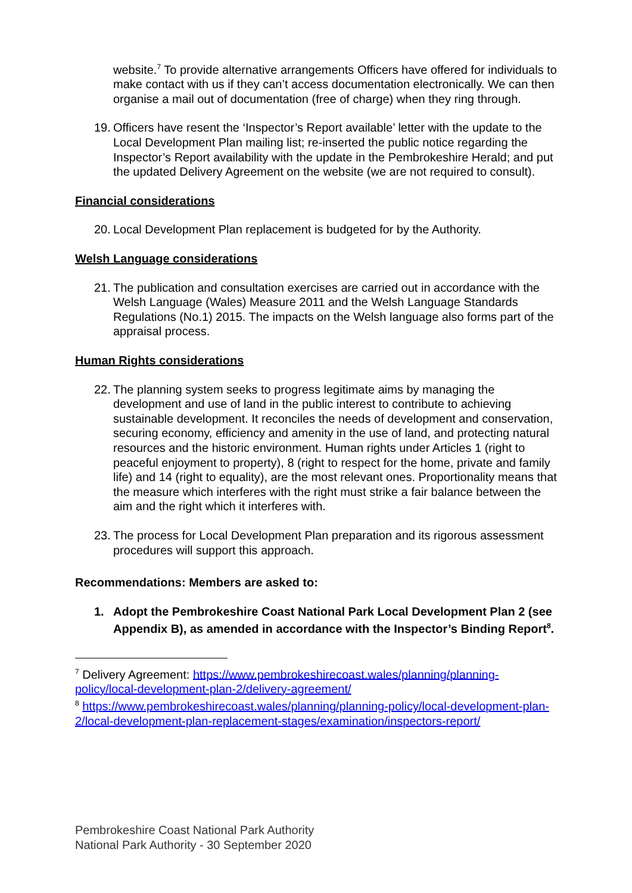website.<sup>7</sup> To provide alternative arrangements Officers have offered for individuals to make contact with us if they can’t access documentation electronically. We can then organise a mail out of documentation (free of charge) when they ring through.
19. Officers have resent the ‘Inspector’s Report available’ letter with the update to the Local Development Plan mailing list; re-inserted the public notice regarding the Inspector’s Report availability with the update in the Pembrokeshire Herald; and put the updated Delivery Agreement on the website (we are not required to consult).
Financial considerations
20. Local Development Plan replacement is budgeted for by the Authority.
Welsh Language considerations
21. The publication and consultation exercises are carried out in accordance with the Welsh Language (Wales) Measure 2011 and the Welsh Language Standards Regulations (No.1) 2015. The impacts on the Welsh language also forms part of the appraisal process.
Human Rights considerations
22. The planning system seeks to progress legitimate aims by managing the development and use of land in the public interest to contribute to achieving sustainable development. It reconciles the needs of development and conservation, securing economy, efficiency and amenity in the use of land, and protecting natural resources and the historic environment. Human rights under Articles 1 (right to peaceful enjoyment to property), 8 (right to respect for the home, private and family life) and 14 (right to equality), are the most relevant ones. Proportionality means that the measure which interferes with the right must strike a fair balance between the aim and the right which it interferes with.
23. The process for Local Development Plan preparation and its rigorous assessment procedures will support this approach.
Recommendations: Members are asked to:
1. Adopt the Pembrokeshire Coast National Park Local Development Plan 2 (see Appendix B), as amended in accordance with the Inspector’s Binding Report<sup>8</sup>.
<sup>7</sup> Delivery Agreement: https://www.pembrokeshirecoast.wales/planning/planning-policy/local-development-plan-2/delivery-agreement/
<sup>8</sup> https://www.pembrokeshirecoast.wales/planning/planning-policy/local-development-plan-2/local-development-plan-replacement-stages/examination/inspectors-report/
Pembrokeshire Coast National Park Authority
National Park Authority - 30 September 2020